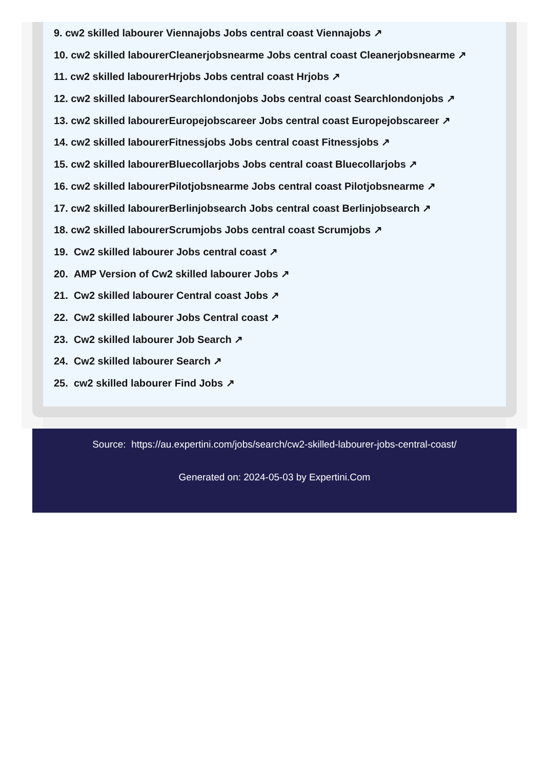9. cw2 skilled labourer Viennajobs Jobs central coast Viennajobs ↗
10. cw2 skilled labourerCleanerjobsnearme Jobs central coast Cleanerjobsnearme ↗
11. cw2 skilled labourerHrjobs Jobs central coast Hrjobs ↗
12. cw2 skilled labourerSearchlondonjobs Jobs central coast Searchlondonjobs ↗
13. cw2 skilled labourerEuropejobscareer Jobs central coast Europejobscareer ↗
14. cw2 skilled labourerFitnessjobs Jobs central coast Fitnessjobs ↗
15. cw2 skilled labourerBluecollarjobs Jobs central coast Bluecollarjobs ↗
16. cw2 skilled labourerPilotjobsnearme Jobs central coast Pilotjobsnearme ↗
17. cw2 skilled labourerBerlinjobsearch Jobs central coast Berlinjobsearch ↗
18. cw2 skilled labourerScrumjobs Jobs central coast Scrumjobs ↗
19. Cw2 skilled labourer Jobs central coast ↗
20. AMP Version of Cw2 skilled labourer Jobs ↗
21. Cw2 skilled labourer Central coast Jobs ↗
22. Cw2 skilled labourer Jobs Central coast ↗
23. Cw2 skilled labourer Job Search ↗
24. Cw2 skilled labourer Search ↗
25. cw2 skilled labourer Find Jobs ↗
Source: https://au.expertini.com/jobs/search/cw2-skilled-labourer-jobs-central-coast/
Generated on: 2024-05-03 by Expertini.Com